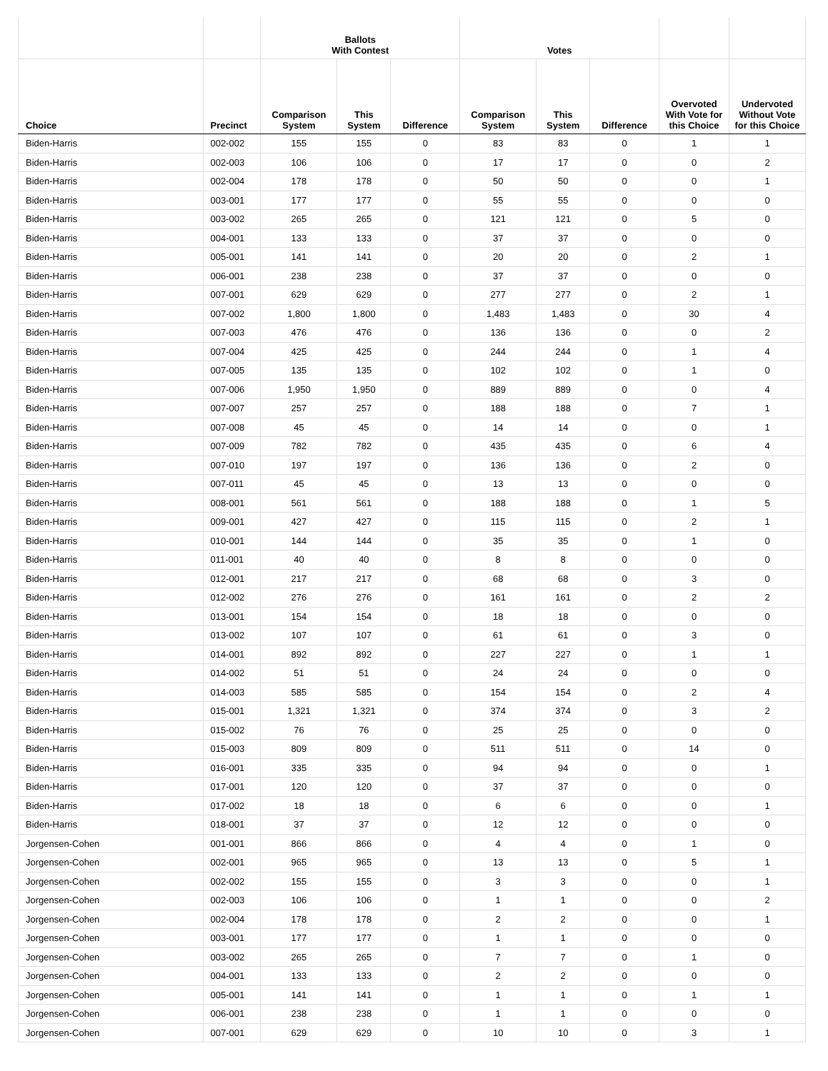| | | Ballots With Contest | | | Votes | | | | |
| --- | --- | --- | --- | --- | --- | --- | --- | --- | --- |
| Choice | Precinct | Comparison System | This System | Difference | Comparison System | This System | Difference | Overvoted With Vote for this Choice | Undervoted Without Vote for this Choice |
| Biden-Harris | 002-002 | 155 | 155 | 0 | 83 | 83 | 0 | 1 | 1 |
| Biden-Harris | 002-003 | 106 | 106 | 0 | 17 | 17 | 0 | 0 | 2 |
| Biden-Harris | 002-004 | 178 | 178 | 0 | 50 | 50 | 0 | 0 | 1 |
| Biden-Harris | 003-001 | 177 | 177 | 0 | 55 | 55 | 0 | 0 | 0 |
| Biden-Harris | 003-002 | 265 | 265 | 0 | 121 | 121 | 0 | 5 | 0 |
| Biden-Harris | 004-001 | 133 | 133 | 0 | 37 | 37 | 0 | 0 | 0 |
| Biden-Harris | 005-001 | 141 | 141 | 0 | 20 | 20 | 0 | 2 | 1 |
| Biden-Harris | 006-001 | 238 | 238 | 0 | 37 | 37 | 0 | 0 | 0 |
| Biden-Harris | 007-001 | 629 | 629 | 0 | 277 | 277 | 0 | 2 | 1 |
| Biden-Harris | 007-002 | 1,800 | 1,800 | 0 | 1,483 | 1,483 | 0 | 30 | 4 |
| Biden-Harris | 007-003 | 476 | 476 | 0 | 136 | 136 | 0 | 0 | 2 |
| Biden-Harris | 007-004 | 425 | 425 | 0 | 244 | 244 | 0 | 1 | 4 |
| Biden-Harris | 007-005 | 135 | 135 | 0 | 102 | 102 | 0 | 1 | 0 |
| Biden-Harris | 007-006 | 1,950 | 1,950 | 0 | 889 | 889 | 0 | 0 | 4 |
| Biden-Harris | 007-007 | 257 | 257 | 0 | 188 | 188 | 0 | 7 | 1 |
| Biden-Harris | 007-008 | 45 | 45 | 0 | 14 | 14 | 0 | 0 | 1 |
| Biden-Harris | 007-009 | 782 | 782 | 0 | 435 | 435 | 0 | 6 | 4 |
| Biden-Harris | 007-010 | 197 | 197 | 0 | 136 | 136 | 0 | 2 | 0 |
| Biden-Harris | 007-011 | 45 | 45 | 0 | 13 | 13 | 0 | 0 | 0 |
| Biden-Harris | 008-001 | 561 | 561 | 0 | 188 | 188 | 0 | 1 | 5 |
| Biden-Harris | 009-001 | 427 | 427 | 0 | 115 | 115 | 0 | 2 | 1 |
| Biden-Harris | 010-001 | 144 | 144 | 0 | 35 | 35 | 0 | 1 | 0 |
| Biden-Harris | 011-001 | 40 | 40 | 0 | 8 | 8 | 0 | 0 | 0 |
| Biden-Harris | 012-001 | 217 | 217 | 0 | 68 | 68 | 0 | 3 | 0 |
| Biden-Harris | 012-002 | 276 | 276 | 0 | 161 | 161 | 0 | 2 | 2 |
| Biden-Harris | 013-001 | 154 | 154 | 0 | 18 | 18 | 0 | 0 | 0 |
| Biden-Harris | 013-002 | 107 | 107 | 0 | 61 | 61 | 0 | 3 | 0 |
| Biden-Harris | 014-001 | 892 | 892 | 0 | 227 | 227 | 0 | 1 | 1 |
| Biden-Harris | 014-002 | 51 | 51 | 0 | 24 | 24 | 0 | 0 | 0 |
| Biden-Harris | 014-003 | 585 | 585 | 0 | 154 | 154 | 0 | 2 | 4 |
| Biden-Harris | 015-001 | 1,321 | 1,321 | 0 | 374 | 374 | 0 | 3 | 2 |
| Biden-Harris | 015-002 | 76 | 76 | 0 | 25 | 25 | 0 | 0 | 0 |
| Biden-Harris | 015-003 | 809 | 809 | 0 | 511 | 511 | 0 | 14 | 0 |
| Biden-Harris | 016-001 | 335 | 335 | 0 | 94 | 94 | 0 | 0 | 1 |
| Biden-Harris | 017-001 | 120 | 120 | 0 | 37 | 37 | 0 | 0 | 0 |
| Biden-Harris | 017-002 | 18 | 18 | 0 | 6 | 6 | 0 | 0 | 1 |
| Biden-Harris | 018-001 | 37 | 37 | 0 | 12 | 12 | 0 | 0 | 0 |
| Jorgensen-Cohen | 001-001 | 866 | 866 | 0 | 4 | 4 | 0 | 1 | 0 |
| Jorgensen-Cohen | 002-001 | 965 | 965 | 0 | 13 | 13 | 0 | 5 | 1 |
| Jorgensen-Cohen | 002-002 | 155 | 155 | 0 | 3 | 3 | 0 | 0 | 1 |
| Jorgensen-Cohen | 002-003 | 106 | 106 | 0 | 1 | 1 | 0 | 0 | 2 |
| Jorgensen-Cohen | 002-004 | 178 | 178 | 0 | 2 | 2 | 0 | 0 | 1 |
| Jorgensen-Cohen | 003-001 | 177 | 177 | 0 | 1 | 1 | 0 | 0 | 0 |
| Jorgensen-Cohen | 003-002 | 265 | 265 | 0 | 7 | 7 | 0 | 1 | 0 |
| Jorgensen-Cohen | 004-001 | 133 | 133 | 0 | 2 | 2 | 0 | 0 | 0 |
| Jorgensen-Cohen | 005-001 | 141 | 141 | 0 | 1 | 1 | 0 | 1 | 1 |
| Jorgensen-Cohen | 006-001 | 238 | 238 | 0 | 1 | 1 | 0 | 0 | 0 |
| Jorgensen-Cohen | 007-001 | 629 | 629 | 0 | 10 | 10 | 0 | 3 | 1 |